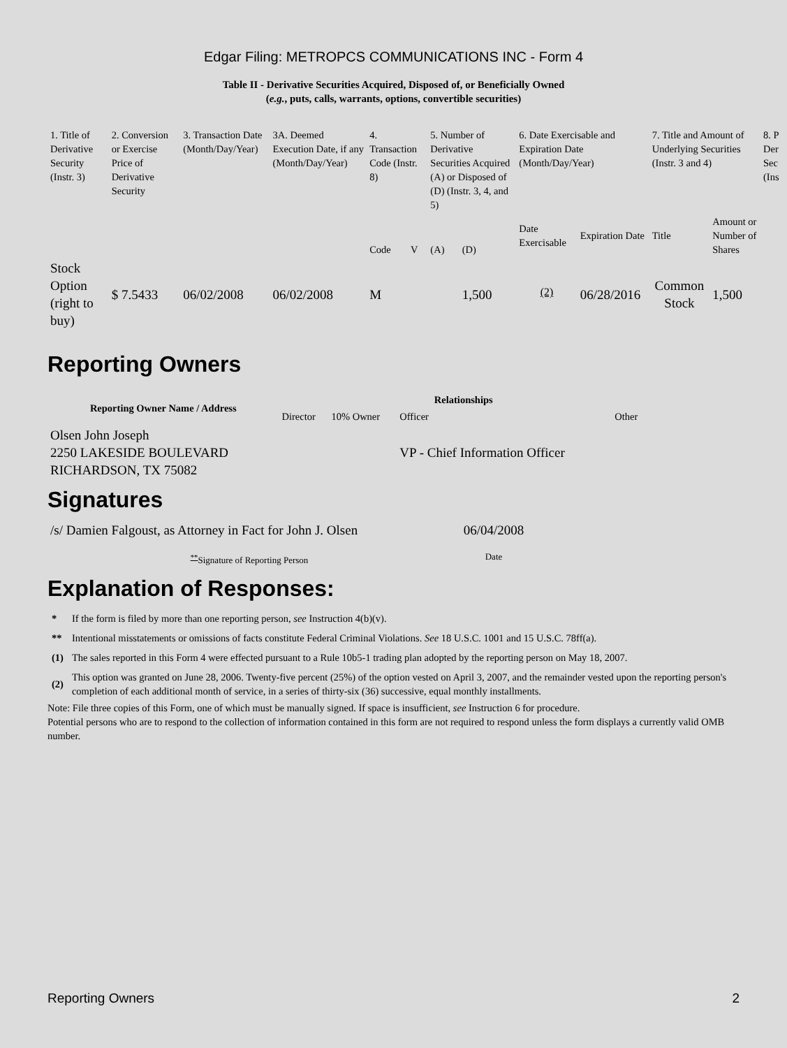Edgar Filing: METROPCS COMMUNICATIONS INC - Form 4
Table II - Derivative Securities Acquired, Disposed of, or Beneficially Owned
(e.g., puts, calls, warrants, options, convertible securities)
| 1. Title of Derivative Security (Instr. 3) | 2. Conversion or Exercise Price of Derivative Security | 3. Transaction Date (Month/Day/Year) | 3A. Deemed Execution Date, if any (Month/Day/Year) | 4. Transaction Code (Instr. 8) | | 5. Number of Derivative Securities Acquired (A) or Disposed of (D) (Instr. 3, 4, and 5) | | 6. Date Exercisable and Expiration Date (Month/Day/Year) | | 7. Title and Amount of Underlying Securities (Instr. 3 and 4) | | 8. P Der Sec (Ins |
| | | | | Code | V | (A) | (D) | Date Exercisable | Expiration Date | Title | Amount or Number of Shares | |
| Stock Option (right to buy) | $ 7.5433 | 06/02/2008 | 06/02/2008 | M | | | 1,500 | <sup>(2)</sup> | 06/28/2016 | Common Stock | 1,500 | |
Reporting Owners
| Reporting Owner Name / Address | Relationships | | | |
| --- | --- | --- | --- | --- |
| | Director | 10% Owner | Officer | Other |
| Olsen John Joseph 2250 LAKESIDE BOULEVARD RICHARDSON, TX 75082 | | | VP - Chief Information Officer | |
Signatures
| /s/ Damien Falgoust, as Attorney in Fact for John J. Olsen | 06/04/2008 |
| <sup>**</sup> Signature of Reporting Person | Date |
Explanation of Responses:
| * | If the form is filed by more than one reporting person, see Instruction 4(b)(v). |
| ** | Intentional misstatements or omissions of facts constitute Federal Criminal Violations. See 18 U.S.C. 1001 and 15 U.S.C. 78ff(a). |
| (1) | The sales reported in this Form 4 were effected pursuant to a Rule 10b5-1 trading plan adopted by the reporting person on May 18, 2007. |
| (2) | This option was granted on June 28, 2006. Twenty-five percent (25%) of the option vested on April 3, 2007, and the remainder vested upon the reporting person's completion of each additional month of service, in a series of thirty-six (36) successive, equal monthly installments. |
Note: File three copies of this Form, one of which must be manually signed. If space is insufficient, see Instruction 6 for procedure.
Potential persons who are to respond to the collection of information contained in this form are not required to respond unless the form displays a currently valid OMB number.
Reporting Owners 2